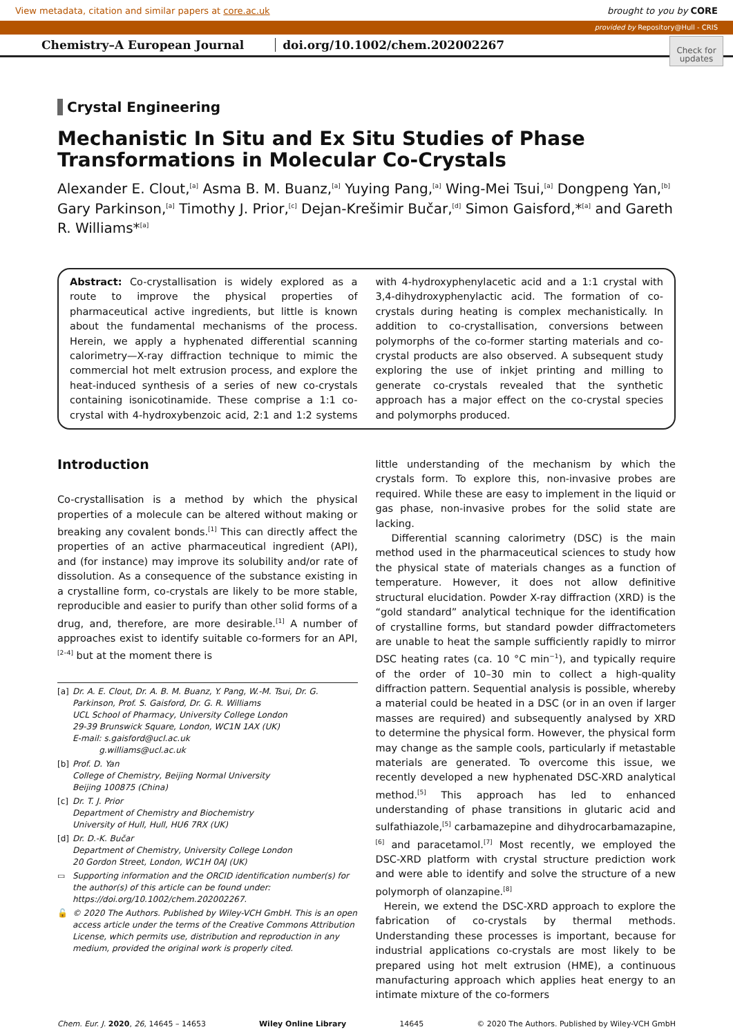View metadata, citation and similar papers at core.ac.uk brought to you by CORE
provided by Repository@Hull - CRIS
Chemistry–A European Journal doi.org/10.1002/chem.202002267
Check for updates
Crystal Engineering
Mechanistic In Situ and Ex Situ Studies of Phase Transformations in Molecular Co-Crystals
Alexander E. Clout,<sup>[a]</sup> Asma B. M. Buanz,<sup>[a]</sup> Yuying Pang,<sup>[a]</sup> Wing-Mei Tsui,<sup>[a]</sup> Dongpeng Yan,<sup>[b]</sup> Gary Parkinson,<sup>[a]</sup> Timothy J. Prior,<sup>[c]</sup> Dejan-Krešimir Bučar,<sup>[d]</sup> Simon Gaisford,*<sup>[a]</sup> and Gareth R. Williams*<sup>[a]</sup>
Abstract: Co-crystallisation is widely explored as a route to improve the physical properties of pharmaceutical active ingredients, but little is known about the fundamental mechanisms of the process. Herein, we apply a hyphenated differential scanning calorimetry—X-ray diffraction technique to mimic the commercial hot melt extrusion process, and explore the heat-induced synthesis of a series of new co-crystals containing isonicotinamide. These comprise a 1:1 co-crystal with 4-hydroxybenzoic acid, 2:1 and 1:2 systems with 4-hydroxyphenylacetic acid and a 1:1 crystal with 3,4-dihydroxyphenylactic acid. The formation of co-crystals during heating is complex mechanistically. In addition to co-crystallisation, conversions between polymorphs of the co-former starting materials and co-crystal products are also observed. A subsequent study exploring the use of inkjet printing and milling to generate co-crystals revealed that the synthetic approach has a major effect on the co-crystal species and polymorphs produced.
Introduction
Co-crystallisation is a method by which the physical properties of a molecule can be altered without making or breaking any covalent bonds.<sup>[1]</sup> This can directly affect the properties of an active pharmaceutical ingredient (API), and (for instance) may improve its solubility and/or rate of dissolution. As a consequence of the substance existing in a crystalline form, co-crystals are likely to be more stable, reproducible and easier to purify than other solid forms of a drug, and, therefore, are more desirable.<sup>[1]</sup> A number of approaches exist to identify suitable co-formers for an API,<sup>[2–4]</sup> but at the moment there is
[a] Dr. A. E. Clout, Dr. A. B. M. Buanz, Y. Pang, W.-M. Tsui, Dr. G. Parkinson, Prof. S. Gaisford, Dr. G. R. Williams
UCL School of Pharmacy, University College London
29-39 Brunswick Square, London, WC1N 1AX (UK)
E-mail: s.gaisford@ucl.ac.uk
g.williams@ucl.ac.uk
[b] Prof. D. Yan
College of Chemistry, Beijing Normal University
Beijing 100875 (China)
[c] Dr. T. J. Prior
Department of Chemistry and Biochemistry
University of Hull, Hull, HU6 7RX (UK)
[d] Dr. D.-K. Bučar
Department of Chemistry, University College London
20 Gordon Street, London, WC1H 0AJ (UK)
▭ Supporting information and the ORCID identification number(s) for the author(s) of this article can be found under: https://doi.org/10.1002/chem.202002267.
🔓 © 2020 The Authors. Published by Wiley-VCH GmbH. This is an open access article under the terms of the Creative Commons Attribution License, which permits use, distribution and reproduction in any medium, provided the original work is properly cited.
little understanding of the mechanism by which the crystals form. To explore this, non-invasive probes are required. While these are easy to implement in the liquid or gas phase, non-invasive probes for the solid state are lacking.
Differential scanning calorimetry (DSC) is the main method used in the pharmaceutical sciences to study how the physical state of materials changes as a function of temperature. However, it does not allow definitive structural elucidation. Powder X-ray diffraction (XRD) is the “gold standard” analytical technique for the identification of crystalline forms, but standard powder diffractometers are unable to heat the sample sufficiently rapidly to mirror DSC heating rates (ca. 10 °C min<sup>−1</sup>), and typically require of the order of 10–30 min to collect a high-quality diffraction pattern. Sequential analysis is possible, whereby a material could be heated in a DSC (or in an oven if larger masses are required) and subsequently analysed by XRD to determine the physical form. However, the physical form may change as the sample cools, particularly if metastable materials are generated. To overcome this issue, we recently developed a new hyphenated DSC-XRD analytical method.<sup>[5]</sup> This approach has led to enhanced understanding of phase transitions in glutaric acid and sulfathiazole,<sup>[5]</sup> carbamazepine and dihydrocarbamazapine,<sup>[6]</sup> and paracetamol.<sup>[7]</sup> Most recently, we employed the DSC-XRD platform with crystal structure prediction work and were able to identify and solve the structure of a new polymorph of olanzapine.<sup>[8]</sup>
Herein, we extend the DSC-XRD approach to explore the fabrication of co-crystals by thermal methods. Understanding these processes is important, because for industrial applications co-crystals are most likely to be prepared using hot melt extrusion (HME), a continuous manufacturing approach which applies heat energy to an intimate mixture of the co-formers
Chem. Eur. J. 2020, 26, 14645 – 14653 Wiley Online Library 14645 © 2020 The Authors. Published by Wiley-VCH GmbH